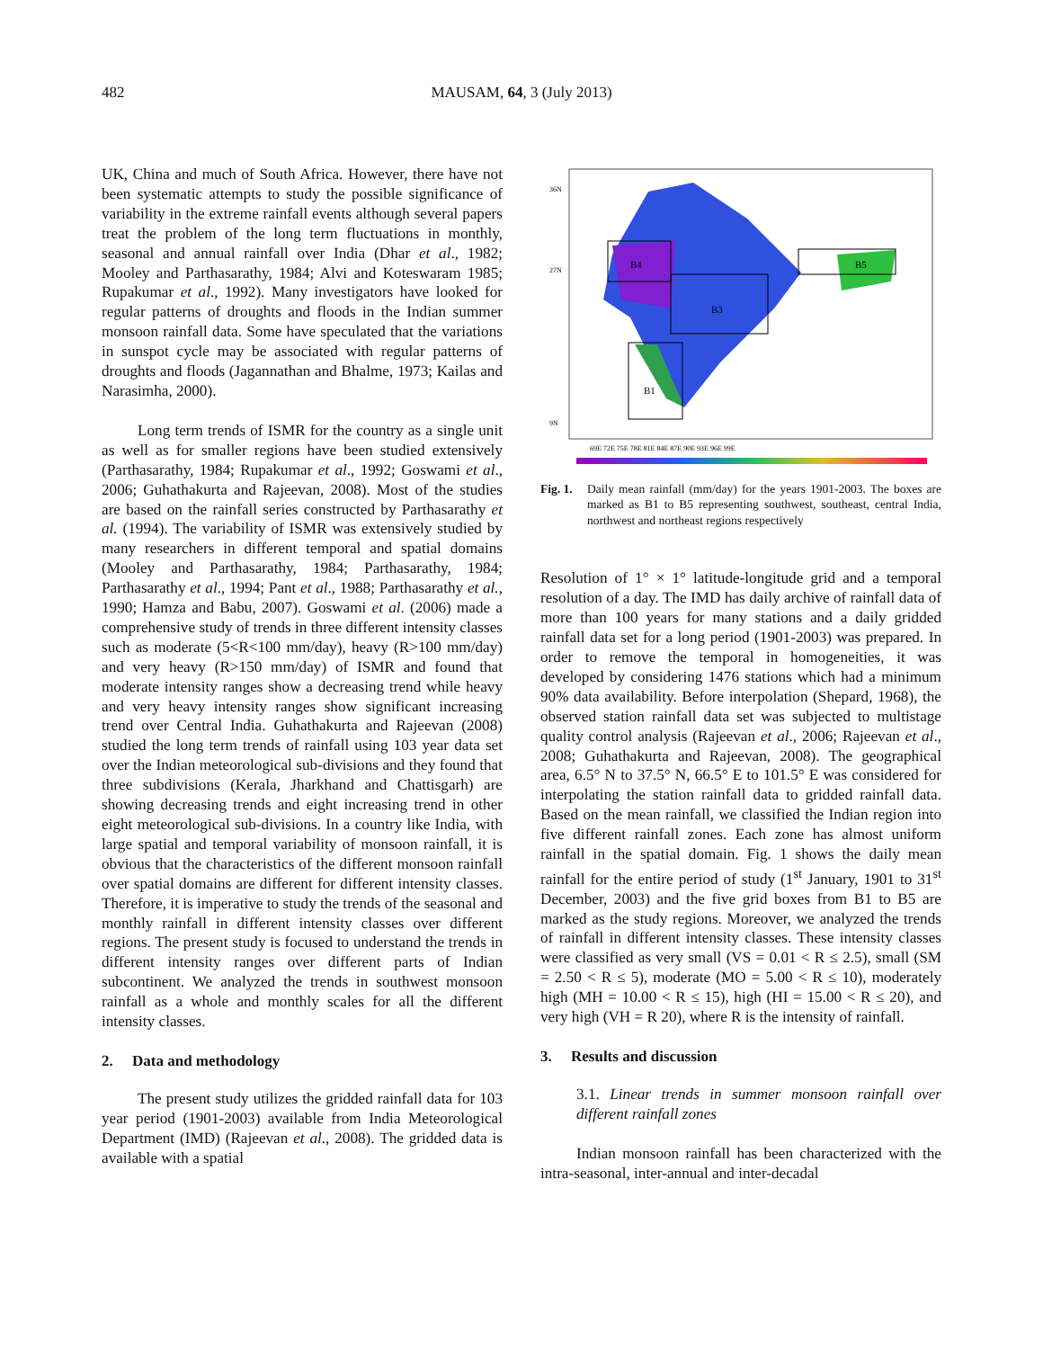482
MAUSAM, 64, 3 (July 2013)
UK, China and much of South Africa. However, there have not been systematic attempts to study the possible significance of variability in the extreme rainfall events although several papers treat the problem of the long term fluctuations in monthly, seasonal and annual rainfall over India (Dhar et al., 1982; Mooley and Parthasarathy, 1984; Alvi and Koteswaram 1985; Rupakumar et al., 1992). Many investigators have looked for regular patterns of droughts and floods in the Indian summer monsoon rainfall data. Some have speculated that the variations in sunspot cycle may be associated with regular patterns of droughts and floods (Jagannathan and Bhalme, 1973; Kailas and Narasimha, 2000).
Long term trends of ISMR for the country as a single unit as well as for smaller regions have been studied extensively (Parthasarathy, 1984; Rupakumar et al., 1992; Goswami et al., 2006; Guhathakurta and Rajeevan, 2008). Most of the studies are based on the rainfall series constructed by Parthasarathy et al. (1994). The variability of ISMR was extensively studied by many researchers in different temporal and spatial domains (Mooley and Parthasarathy, 1984; Parthasarathy, 1984; Parthasarathy et al., 1994; Pant et al., 1988; Parthasarathy et al., 1990; Hamza and Babu, 2007). Goswami et al. (2006) made a comprehensive study of trends in three different intensity classes such as moderate (5<R<100 mm/day), heavy (R>100 mm/day) and very heavy (R>150 mm/day) of ISMR and found that moderate intensity ranges show a decreasing trend while heavy and very heavy intensity ranges show significant increasing trend over Central India. Guhathakurta and Rajeevan (2008) studied the long term trends of rainfall using 103 year data set over the Indian meteorological sub-divisions and they found that three subdivisions (Kerala, Jharkhand and Chattisgarh) are showing decreasing trends and eight increasing trend in other eight meteorological sub-divisions. In a country like India, with large spatial and temporal variability of monsoon rainfall, it is obvious that the characteristics of the different monsoon rainfall over spatial domains are different for different intensity classes. Therefore, it is imperative to study the trends of the seasonal and monthly rainfall in different intensity classes over different regions. The present study is focused to understand the trends in different intensity ranges over different parts of Indian subcontinent. We analyzed the trends in southwest monsoon rainfall as a whole and monthly scales for all the different intensity classes.
2. Data and methodology
The present study utilizes the gridded rainfall data for 103 year period (1901-2003) available from India Meteorological Department (IMD) (Rajeevan et al., 2008). The gridded data is available with a spatial
B4
B3
B5
B1
36N
27N
9N
69E 72E 75E 78E 81E 84E 87E 90E 93E 96E 99E
Fig. 1. Daily mean rainfall (mm/day) for the years 1901-2003. The boxes are marked as B1 to B5 representing southwest, southeast, central India, northwest and northeast regions respectively
Resolution of 1° × 1° latitude-longitude grid and a temporal resolution of a day. The IMD has daily archive of rainfall data of more than 100 years for many stations and a daily gridded rainfall data set for a long period (1901-2003) was prepared. In order to remove the temporal in homogeneities, it was developed by considering 1476 stations which had a minimum 90% data availability. Before interpolation (Shepard, 1968), the observed station rainfall data set was subjected to multistage quality control analysis (Rajeevan et al., 2006; Rajeevan et al., 2008; Guhathakurta and Rajeevan, 2008). The geographical area, 6.5° N to 37.5° N, 66.5° E to 101.5° E was considered for interpolating the station rainfall data to gridded rainfall data. Based on the mean rainfall, we classified the Indian region into five different rainfall zones. Each zone has almost uniform rainfall in the spatial domain. Fig. 1 shows the daily mean rainfall for the entire period of study (1<sup>st</sup> January, 1901 to 31<sup>st</sup> December, 2003) and the five grid boxes from B1 to B5 are marked as the study regions. Moreover, we analyzed the trends of rainfall in different intensity classes. These intensity classes were classified as very small (VS = 0.01 < R ≤ 2.5), small (SM = 2.50 < R ≤ 5), moderate (MO = 5.00 < R ≤ 10), moderately high (MH = 10.00 < R ≤ 15), high (HI = 15.00 < R ≤ 20), and very high (VH = R 20), where R is the intensity of rainfall.
3. Results and discussion
3.1. Linear trends in summer monsoon rainfall over different rainfall zones
Indian monsoon rainfall has been characterized with the intra-seasonal, inter-annual and inter-decadal